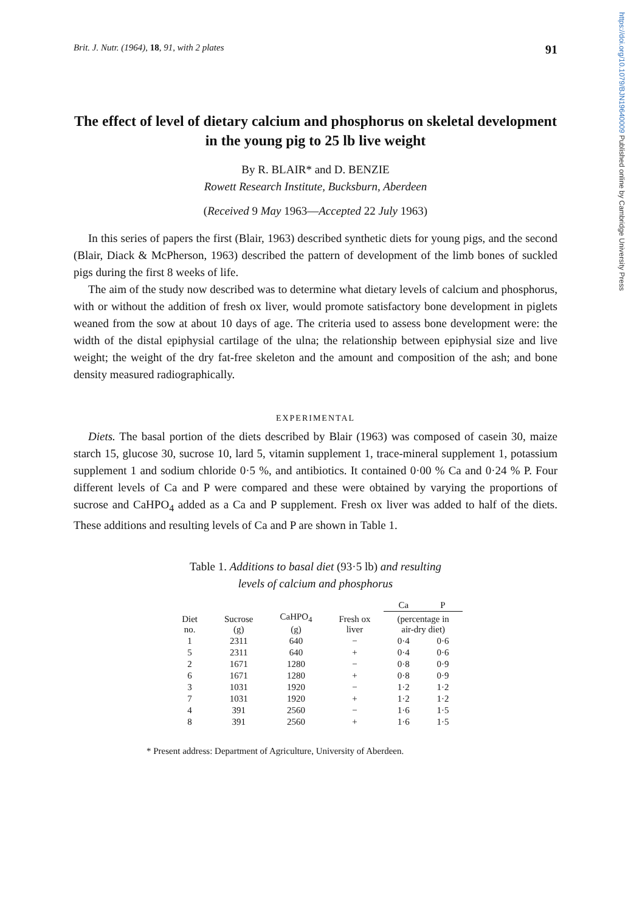https://doi.org/10.1079/BJN19640009 Published online by Cambridge University Press
Brit. J. Nutr. (1964), 18, 91, with 2 plates 91
The effect of level of dietary calcium and phosphorus on skeletal development in the young pig to 25 lb live weight
By R. BLAIR* and D. BENZIE
Rowett Research Institute, Bucksburn, Aberdeen
(Received 9 May 1963—Accepted 22 July 1963)
In this series of papers the first (Blair, 1963) described synthetic diets for young pigs, and the second (Blair, Diack & McPherson, 1963) described the pattern of development of the limb bones of suckled pigs during the first 8 weeks of life.
The aim of the study now described was to determine what dietary levels of calcium and phosphorus, with or without the addition of fresh ox liver, would promote satisfactory bone development in piglets weaned from the sow at about 10 days of age. The criteria used to assess bone development were: the width of the distal epiphysial cartilage of the ulna; the relationship between epiphysial size and live weight; the weight of the dry fat-free skeleton and the amount and composition of the ash; and bone density measured radiographically.
EXPERIMENTAL
Diets. The basal portion of the diets described by Blair (1963) was composed of casein 30, maize starch 15, glucose 30, sucrose 10, lard 5, vitamin supplement 1, trace-mineral supplement 1, potassium supplement 1 and sodium chloride 0·5 %, and antibiotics. It contained 0·00 % Ca and 0·24 % P. Four different levels of Ca and P were compared and these were obtained by varying the proportions of sucrose and CaHPO<sub>4</sub> added as a Ca and P supplement. Fresh ox liver was added to half of the diets. These additions and resulting levels of Ca and P are shown in Table 1.
Table 1. Additions to basal diet (93·5 lb) and resulting
levels of calcium and phosphorus
| | | | | Ca | P |
| --- | --- | --- | --- | --- | --- |
| Diet no. | Sucrose (g) | CaHPO<sub>4</sub> (g) | Fresh ox liver | (percentage in air-dry diet) | |
| 1 | 2311 | 640 | − | 0·4 | 0·6 |
| 5 | 2311 | 640 | + | 0·4 | 0·6 |
| 2 | 1671 | 1280 | − | 0·8 | 0·9 |
| 6 | 1671 | 1280 | + | 0·8 | 0·9 |
| 3 | 1031 | 1920 | − | 1·2 | 1·2 |
| 7 | 1031 | 1920 | + | 1·2 | 1·2 |
| 4 | 391 | 2560 | − | 1·6 | 1·5 |
| 8 | 391 | 2560 | + | 1·6 | 1·5 |
* Present address: Department of Agriculture, University of Aberdeen.